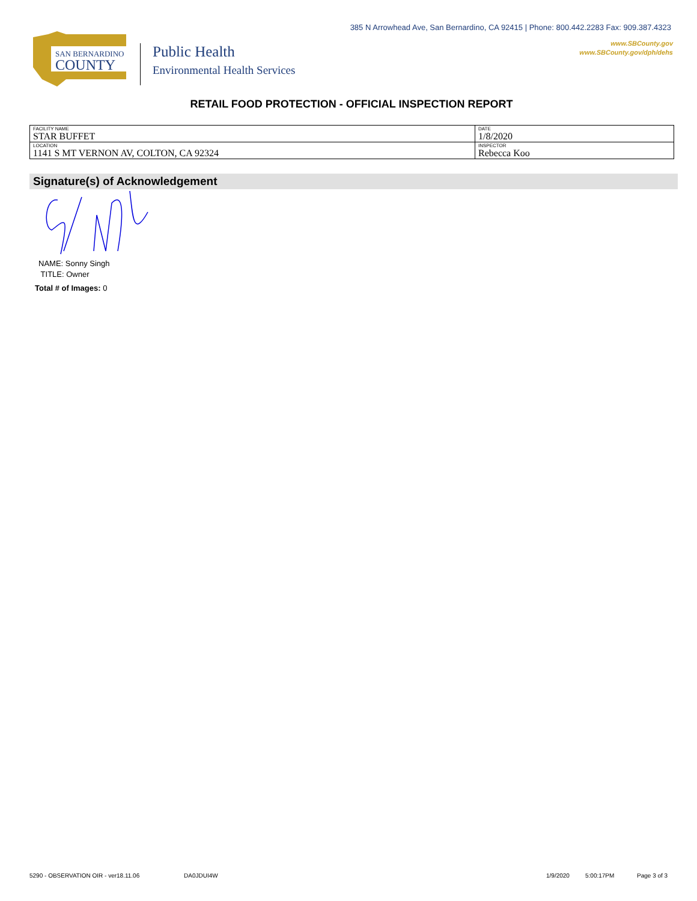385 N Arrowhead Ave, San Bernardino, CA 92415 | Phone: 800.442.2283 Fax: 909.387.4323
www.SBCounty.gov
www.SBCounty.gov/dph/dehs
SAN BERNARDINO
COUNTY
Public Health
Environmental Health Services
RETAIL FOOD PROTECTION - OFFICIAL INSPECTION REPORT
| FACILITY NAME STAR BUFFET | DATE 1/8/2020 |
| LOCATION 1141 S MT VERNON AV, COLTON, CA 92324 | INSPECTOR Rebecca Koo |
Signature(s) of Acknowledgement
NAME: Sonny Singh
TITLE: Owner
Total # of Images: 0
5290 - OBSERVATION OIR - ver18.11.06 DA0JDUI4W 1/9/2020 5:00:17PM Page 3 of 3